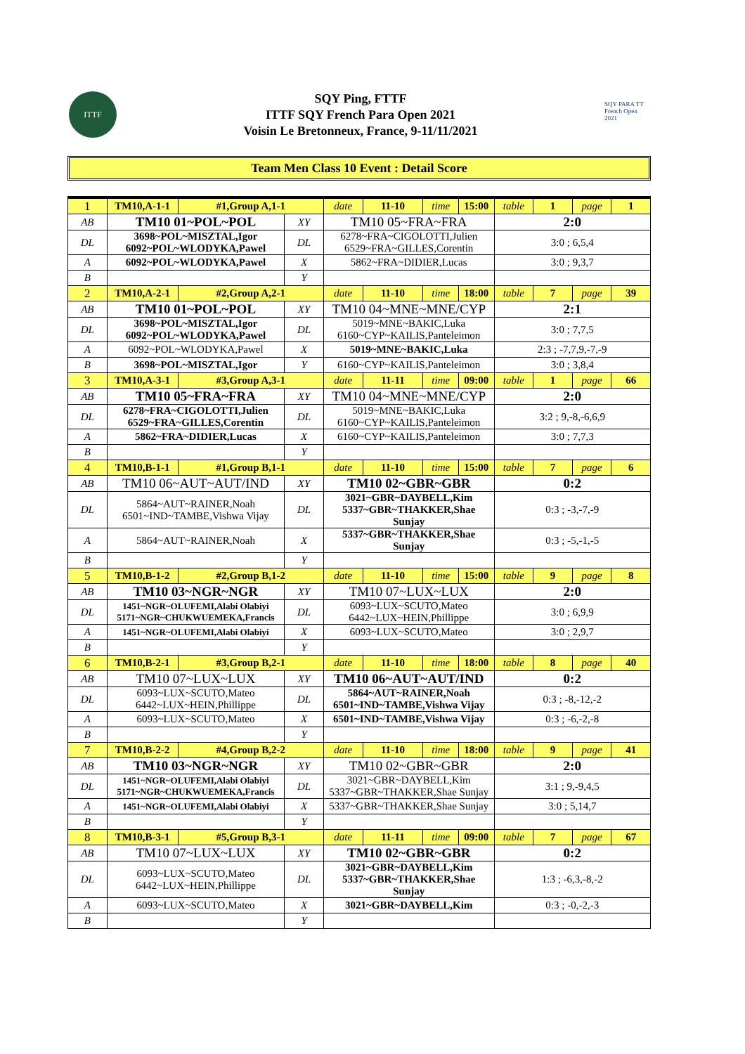ITTF
SQY Ping, FTTF
ITTF SQY French Para Open 2021
Voisin Le Bretonneux, France, 9-11/11/2021
SQY PARA TT French Open 2021
Team Men Class 10 Event : Detail Score
| 1 | TM10,A-1-1 | #1,Group A,1-1 | | date | 11-10 | time | 15:00 | table | 1 | page | 1 |
| AB | TM10 01~POL~POL | | XY | TM10 05~FRA~FRA | | | | 2:0 | | | |
| DL | 3698~POL~MISZTAL,Igor 6092~POL~WLODYKA,Pawel | | DL | 6278~FRA~CIGOLOTTI,Julien 6529~FRA~GILLES,Corentin | | | | 3:0 ; 6,5,4 | | | |
| A | 6092~POL~WLODYKA,Pawel | | X | 5862~FRA~DIDIER,Lucas | | | | 3:0 ; 9,3,7 | | | |
| B | | | Y | | | | | | | | |
| 2 | TM10,A-2-1 | #2,Group A,2-1 | | date | 11-10 | time | 18:00 | table | 7 | page | 39 |
| AB | TM10 01~POL~POL | | XY | TM10 04~MNE~MNE/CYP | | | | 2:1 | | | |
| DL | 3698~POL~MISZTAL,Igor 6092~POL~WLODYKA,Pawel | | DL | 5019~MNE~BAKIC,Luka 6160~CYP~KAILIS,Panteleimon | | | | 3:0 ; 7,7,5 | | | |
| A | 6092~POL~WLODYKA,Pawel | | X | 5019~MNE~BAKIC,Luka | | | | 2:3 ; -7,7,9,-7,-9 | | | |
| B | 3698~POL~MISZTAL,Igor | | Y | 6160~CYP~KAILIS,Panteleimon | | | | 3:0 ; 3,8,4 | | | |
| 3 | TM10,A-3-1 | #3,Group A,3-1 | | date | 11-11 | time | 09:00 | table | 1 | page | 66 |
| AB | TM10 05~FRA~FRA | | XY | TM10 04~MNE~MNE/CYP | | | | 2:0 | | | |
| DL | 6278~FRA~CIGOLOTTI,Julien 6529~FRA~GILLES,Corentin | | DL | 5019~MNE~BAKIC,Luka 6160~CYP~KAILIS,Panteleimon | | | | 3:2 ; 9,-8,-6,6,9 | | | |
| A | 5862~FRA~DIDIER,Lucas | | X | 6160~CYP~KAILIS,Panteleimon | | | | 3:0 ; 7,7,3 | | | |
| B | | | Y | | | | | | | | |
| 4 | TM10,B-1-1 | #1,Group B,1-1 | | date | 11-10 | time | 15:00 | table | 7 | page | 6 |
| AB | TM10 06~AUT~AUT/IND | | XY | TM10 02~GBR~GBR | | | | 0:2 | | | |
| DL | 5864~AUT~RAINER,Noah 6501~IND~TAMBE,Vishwa Vijay | | DL | 3021~GBR~DAYBELL,Kim 5337~GBR~THAKKER,Shae Sunjay | | | | 0:3 ; -3,-7,-9 | | | |
| A | 5864~AUT~RAINER,Noah | | X | 5337~GBR~THAKKER,Shae Sunjay | | | | 0:3 ; -5,-1,-5 | | | |
| B | | | Y | | | | | | | | |
| 5 | TM10,B-1-2 | #2,Group B,1-2 | | date | 11-10 | time | 15:00 | table | 9 | page | 8 |
| AB | TM10 03~NGR~NGR | | XY | TM10 07~LUX~LUX | | | | 2:0 | | | |
| DL | 1451~NGR~OLUFEMI,Alabi Olabiyi 5171~NGR~CHUKWUEMEKA,Francis | | DL | 6093~LUX~SCUTO,Mateo 6442~LUX~HEIN,Phillippe | | | | 3:0 ; 6,9,9 | | | |
| A | 1451~NGR~OLUFEMI,Alabi Olabiyi | | X | 6093~LUX~SCUTO,Mateo | | | | 3:0 ; 2,9,7 | | | |
| B | | | Y | | | | | | | | |
| 6 | TM10,B-2-1 | #3,Group B,2-1 | | date | 11-10 | time | 18:00 | table | 8 | page | 40 |
| AB | TM10 07~LUX~LUX | | XY | TM10 06~AUT~AUT/IND | | | | 0:2 | | | |
| DL | 6093~LUX~SCUTO,Mateo 6442~LUX~HEIN,Phillippe | | DL | 5864~AUT~RAINER,Noah 6501~IND~TAMBE,Vishwa Vijay | | | | 0:3 ; -8,-12,-2 | | | |
| A | 6093~LUX~SCUTO,Mateo | | X | 6501~IND~TAMBE,Vishwa Vijay | | | | 0:3 ; -6,-2,-8 | | | |
| B | | | Y | | | | | | | | |
| 7 | TM10,B-2-2 | #4,Group B,2-2 | | date | 11-10 | time | 18:00 | table | 9 | page | 41 |
| AB | TM10 03~NGR~NGR | | XY | TM10 02~GBR~GBR | | | | 2:0 | | | |
| DL | 1451~NGR~OLUFEMI,Alabi Olabiyi 5171~NGR~CHUKWUEMEKA,Francis | | DL | 3021~GBR~DAYBELL,Kim 5337~GBR~THAKKER,Shae Sunjay | | | | 3:1 ; 9,-9,4,5 | | | |
| A | 1451~NGR~OLUFEMI,Alabi Olabiyi | | X | 5337~GBR~THAKKER,Shae Sunjay | | | | 3:0 ; 5,14,7 | | | |
| B | | | Y | | | | | | | | |
| 8 | TM10,B-3-1 | #5,Group B,3-1 | | date | 11-11 | time | 09:00 | table | 7 | page | 67 |
| AB | TM10 07~LUX~LUX | | XY | TM10 02~GBR~GBR | | | | 0:2 | | | |
| DL | 6093~LUX~SCUTO,Mateo 6442~LUX~HEIN,Phillippe | | DL | 3021~GBR~DAYBELL,Kim 5337~GBR~THAKKER,Shae Sunjay | | | | 1:3 ; -6,3,-8,-2 | | | |
| A | 6093~LUX~SCUTO,Mateo | | X | 3021~GBR~DAYBELL,Kim | | | | 0:3 ; -0,-2,-3 | | | |
| B | | | Y | | | | | | | | |